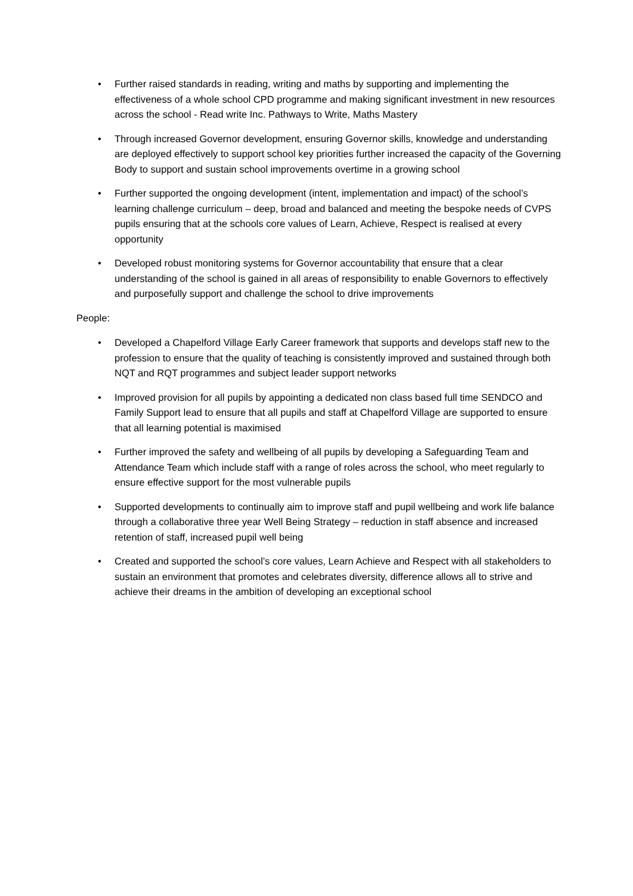• Further raised standards in reading, writing and maths by supporting and implementing the effectiveness of a whole school CPD programme and making significant investment in new resources across the school - Read write Inc. Pathways to Write, Maths Mastery
• Through increased Governor development, ensuring Governor skills, knowledge and understanding are deployed effectively to support school key priorities further increased the capacity of the Governing Body to support and sustain school improvements overtime in a growing school
• Further supported the ongoing development (intent, implementation and impact) of the school’s learning challenge curriculum – deep, broad and balanced and meeting the bespoke needs of CVPS pupils ensuring that at the schools core values of Learn, Achieve, Respect is realised at every opportunity
• Developed robust monitoring systems for Governor accountability that ensure that a clear understanding of the school is gained in all areas of responsibility to enable Governors to effectively and purposefully support and challenge the school to drive improvements
People:
• Developed a Chapelford Village Early Career framework that supports and develops staff new to the profession to ensure that the quality of teaching is consistently improved and sustained through both NQT and RQT programmes and subject leader support networks
• Improved provision for all pupils by appointing a dedicated non class based full time SENDCO and Family Support lead to ensure that all pupils and staff at Chapelford Village are supported to ensure that all learning potential is maximised
• Further improved the safety and wellbeing of all pupils by developing a Safeguarding Team and Attendance Team which include staff with a range of roles across the school, who meet regularly to ensure effective support for the most vulnerable pupils
• Supported developments to continually aim to improve staff and pupil wellbeing and work life balance through a collaborative three year Well Being Strategy – reduction in staff absence and increased retention of staff, increased pupil well being
• Created and supported the school’s core values, Learn Achieve and Respect with all stakeholders to sustain an environment that promotes and celebrates diversity, difference allows all to strive and achieve their dreams in the ambition of developing an exceptional school